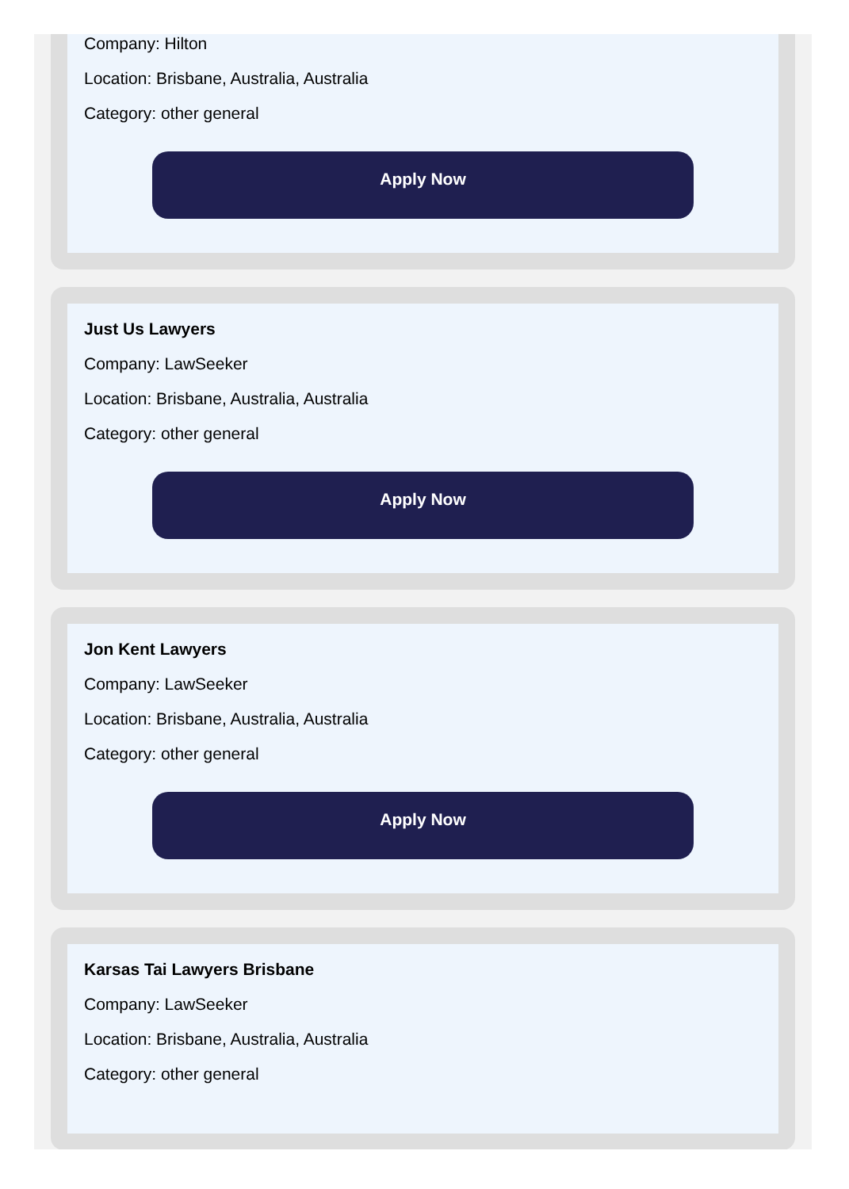Company: Hilton
Location: Brisbane, Australia, Australia
Category: other general
Apply Now
Just Us Lawyers
Company: LawSeeker
Location: Brisbane, Australia, Australia
Category: other general
Apply Now
Jon Kent Lawyers
Company: LawSeeker
Location: Brisbane, Australia, Australia
Category: other general
Apply Now
Karsas Tai Lawyers Brisbane
Company: LawSeeker
Location: Brisbane, Australia, Australia
Category: other general